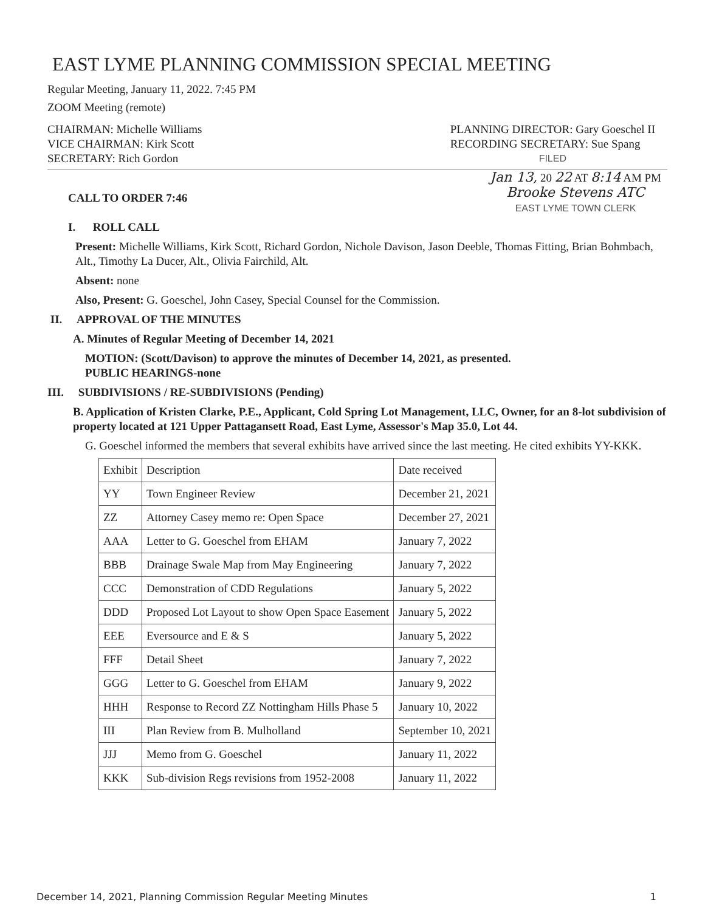EAST LYME PLANNING COMMISSION SPECIAL MEETING
Regular Meeting, January 11, 2022. 7:45 PM
ZOOM Meeting (remote)
CHAIRMAN: Michelle Williams
VICE CHAIRMAN: Kirk Scott
SECRETARY: Rich Gordon
PLANNING DIRECTOR: Gary Goeschel II
RECORDING SECRETARY: Sue Spang
FILED
CALL TO ORDER 7:46
I. ROLL CALL
Jan 13, 20 22 AT 8:14 AM PM
Brooke Stevens ATC
EAST LYME TOWN CLERK
Present: Michelle Williams, Kirk Scott, Richard Gordon, Nichole Davison, Jason Deeble, Thomas Fitting, Brian Bohmbach, Alt., Timothy La Ducer, Alt., Olivia Fairchild, Alt.
Absent: none
Also, Present: G. Goeschel, John Casey, Special Counsel for the Commission.
II. APPROVAL OF THE MINUTES
A. Minutes of Regular Meeting of December 14, 2021
MOTION: (Scott/Davison) to approve the minutes of December 14, 2021, as presented.
PUBLIC HEARINGS-none
III. SUBDIVISIONS / RE-SUBDIVISIONS (Pending)
B. Application of Kristen Clarke, P.E., Applicant, Cold Spring Lot Management, LLC, Owner, for an 8-lot subdivision of property located at 121 Upper Pattagansett Road, East Lyme, Assessor's Map 35.0, Lot 44.
G. Goeschel informed the members that several exhibits have arrived since the last meeting. He cited exhibits YY-KKK.
| Exhibit | Description | Date received |
| YY | Town Engineer Review | December 21, 2021 |
| ZZ | Attorney Casey memo re: Open Space | December 27, 2021 |
| AAA | Letter to G. Goeschel from EHAM | January 7, 2022 |
| BBB | Drainage Swale Map from May Engineering | January 7, 2022 |
| CCC | Demonstration of CDD Regulations | January 5, 2022 |
| DDD | Proposed Lot Layout to show Open Space Easement | January 5, 2022 |
| EEE | Eversource and E & S | January 5, 2022 |
| FFF | Detail Sheet | January 7, 2022 |
| GGG | Letter to G. Goeschel from EHAM | January 9, 2022 |
| HHH | Response to Record ZZ Nottingham Hills Phase 5 | January 10, 2022 |
| III | Plan Review from B. Mulholland | September 10, 2021 |
| JJJ | Memo from G. Goeschel | January 11, 2022 |
| KKK | Sub-division Regs revisions from 1952-2008 | January 11, 2022 |
December 14, 2021, Planning Commission Regular Meeting Minutes 1